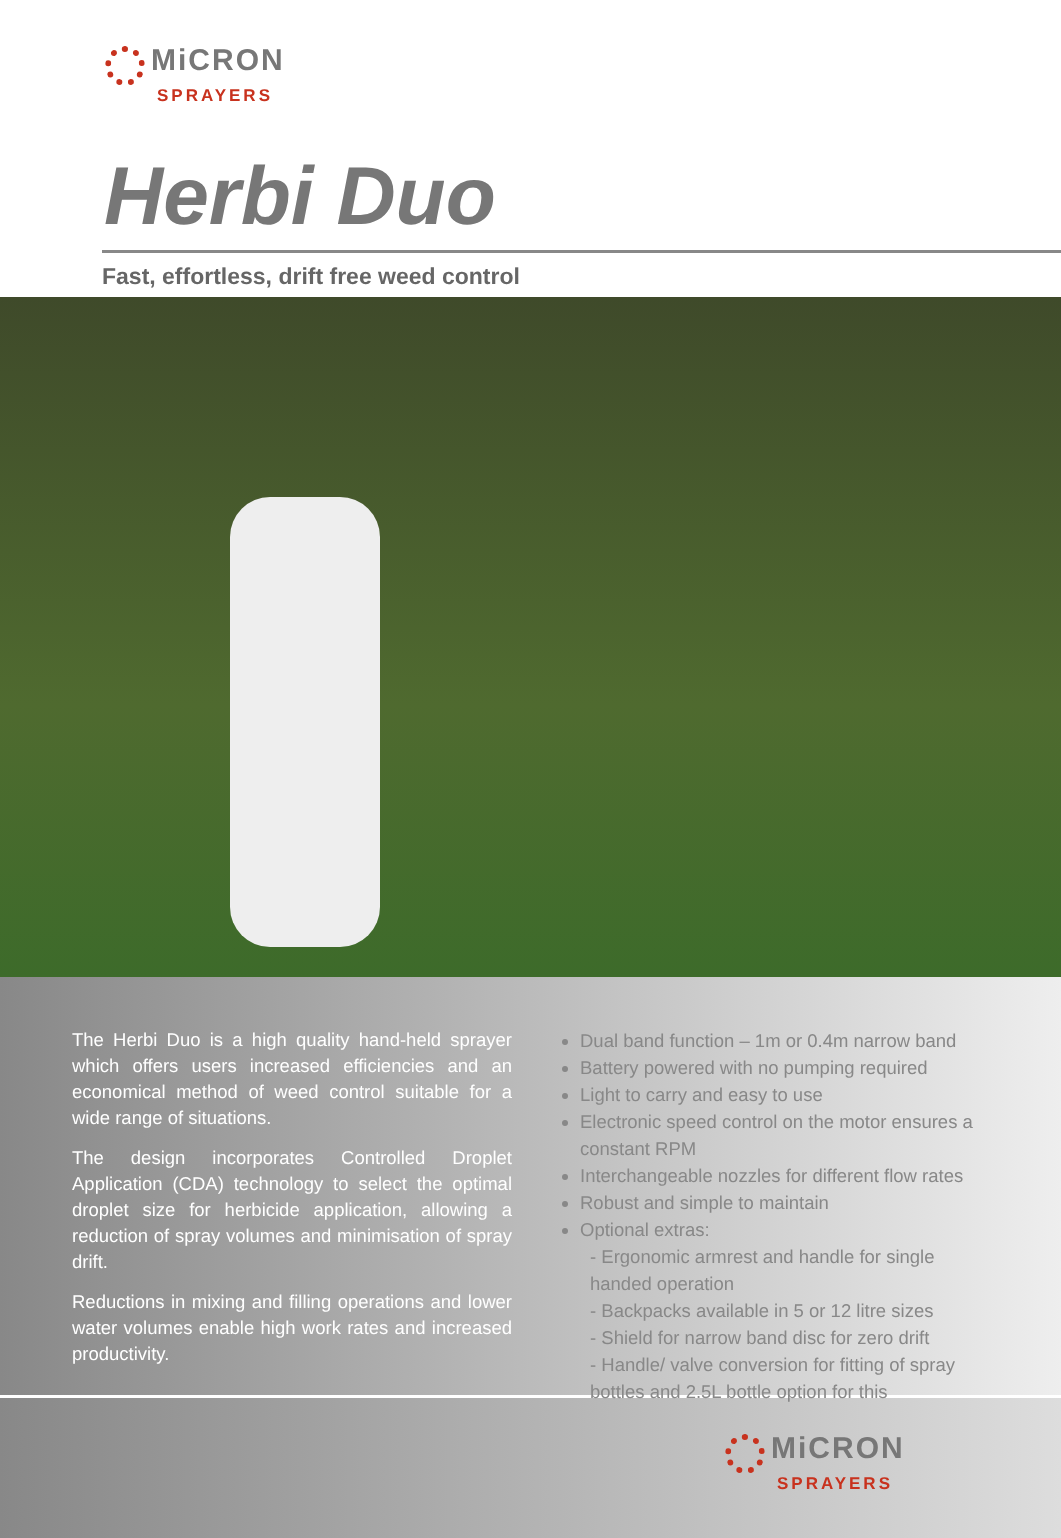MiCRON
SPRAYERS
Herbi Duo
Fast, effortless, drift free weed control
The Herbi Duo is a high quality hand-held sprayer which offers users increased efficiencies and an economical method of weed control suitable for a wide range of situations.
The design incorporates Controlled Droplet Application (CDA) technology to select the optimal droplet size for herbicide application, allowing a reduction of spray volumes and minimisation of spray drift.
Reductions in mixing and filling operations and lower water volumes enable high work rates and increased productivity.
Dual band function – 1m or 0.4m narrow band
Battery powered with no pumping required
Light to carry and easy to use
Electronic speed control on the motor ensures a constant RPM
Interchangeable nozzles for different flow rates
Robust and simple to maintain
Optional extras:
- Ergonomic armrest and handle for single handed operation
- Backpacks available in 5 or 12 litre sizes
- Shield for narrow band disc for zero drift
- Handle/ valve conversion for fitting of spray bottles and 2.5L bottle option for this
MiCRON
SPRAYERS